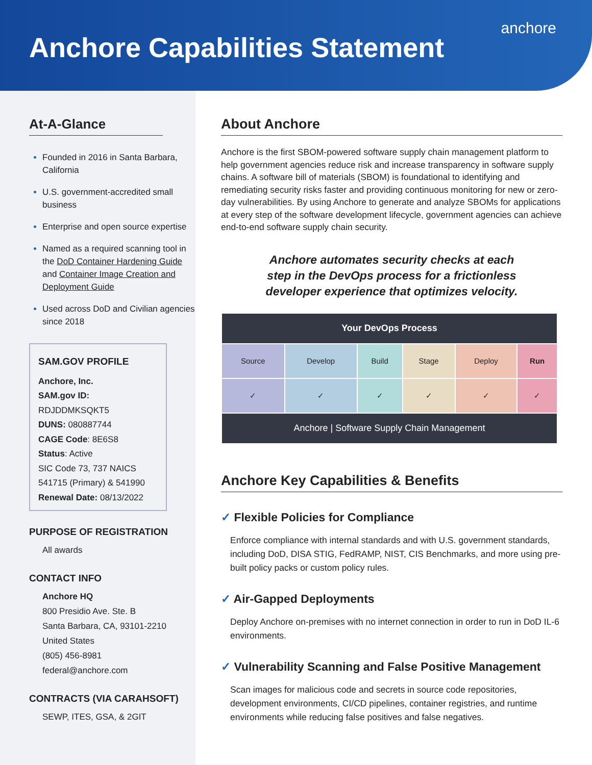Anchore Capabilities Statement
anchore
At-A-Glance
Founded in 2016 in Santa Barbara, California
U.S. government-accredited small business
Enterprise and open source expertise
Named as a required scanning tool in the DoD Container Hardening Guide and Container Image Creation and Deployment Guide
Used across DoD and Civilian agencies since 2018
SAM.GOV PROFILE
Anchore, Inc.
SAM.gov ID: RDJDDMKSQKT5
DUNS: 080887744
CAGE Code: 8E6S8
Status: Active
SIC Code 73, 737 NAICS 541715 (Primary) & 541990
Renewal Date: 08/13/2022
PURPOSE OF REGISTRATION
All awards
CONTACT INFO
Anchore HQ
800 Presidio Ave. Ste. B
Santa Barbara, CA, 93101-2210
United States
(805) 456-8981
federal@anchore.com
CONTRACTS (VIA CARAHSOFT)
SEWP, ITES, GSA, & 2GIT
About Anchore
Anchore is the first SBOM-powered software supply chain management platform to help government agencies reduce risk and increase transparency in software supply chains. A software bill of materials (SBOM) is foundational to identifying and remediating security risks faster and providing continuous monitoring for new or zero-day vulnerabilities. By using Anchore to generate and analyze SBOMs for applications at every step of the software development lifecycle, government agencies can achieve end-to-end software supply chain security.
Anchore automates security checks at each
step in the DevOps process for a frictionless
developer experience that optimizes velocity.
| Your DevOps Process | | | | | |
| --- | --- | --- | --- | --- | --- |
| Source | Develop | Build | Stage | Deploy | Run |
| ✓ | ✓ | ✓ | ✓ | ✓ | ✓ |
| Anchore / Software Supply Chain Management | | | | | |
Anchore Key Capabilities & Benefits
✓ Flexible Policies for Compliance
Enforce compliance with internal standards and with U.S. government standards, including DoD, DISA STIG, FedRAMP, NIST, CIS Benchmarks, and more using pre-built policy packs or custom policy rules.
✓ Air-Gapped Deployments
Deploy Anchore on-premises with no internet connection in order to run in DoD IL-6 environments.
✓ Vulnerability Scanning and False Positive Management
Scan images for malicious code and secrets in source code repositories, development environments, CI/CD pipelines, container registries, and runtime environments while reducing false positives and false negatives.